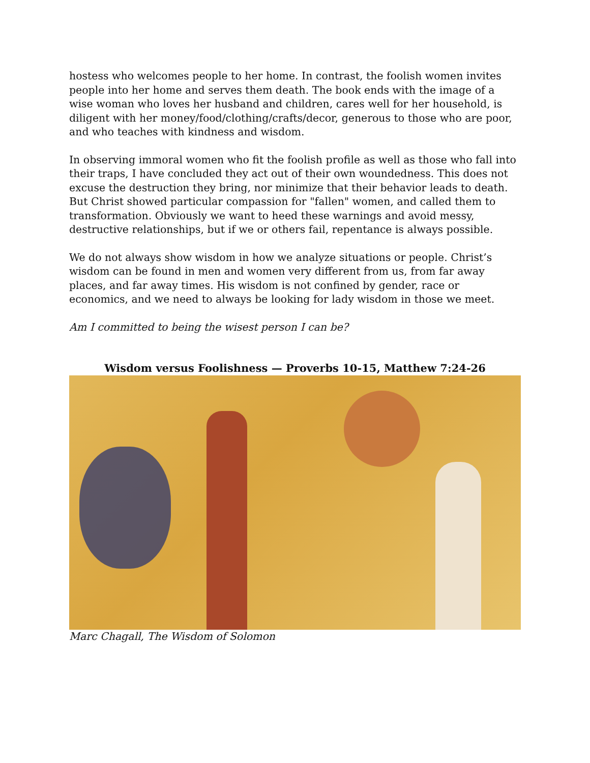hostess who welcomes people to her home. In contrast, the foolish women invites people into her home and serves them death. The book ends with the image of a wise woman who loves her husband and children, cares well for her household, is diligent with her money/food/clothing/crafts/decor, generous to those who are poor, and who teaches with kindness and wisdom.
In observing immoral women who fit the foolish profile as well as those who fall into their traps, I have concluded they act out of their own woundedness. This does not excuse the destruction they bring, nor minimize that their behavior leads to death. But Christ showed particular compassion for "fallen" women, and called them to transformation. Obviously we want to heed these warnings and avoid messy, destructive relationships, but if we or others fail, repentance is always possible.
We do not always show wisdom in how we analyze situations or people. Christ’s wisdom can be found in men and women very different from us, from far away places, and far away times. His wisdom is not confined by gender, race or economics, and we need to always be looking for lady wisdom in those we meet.
Am I committed to being the wisest person I can be?
Wisdom versus Foolishness — Proverbs 10-15, Matthew 7:24-26
Marc Chagall, The Wisdom of Solomon